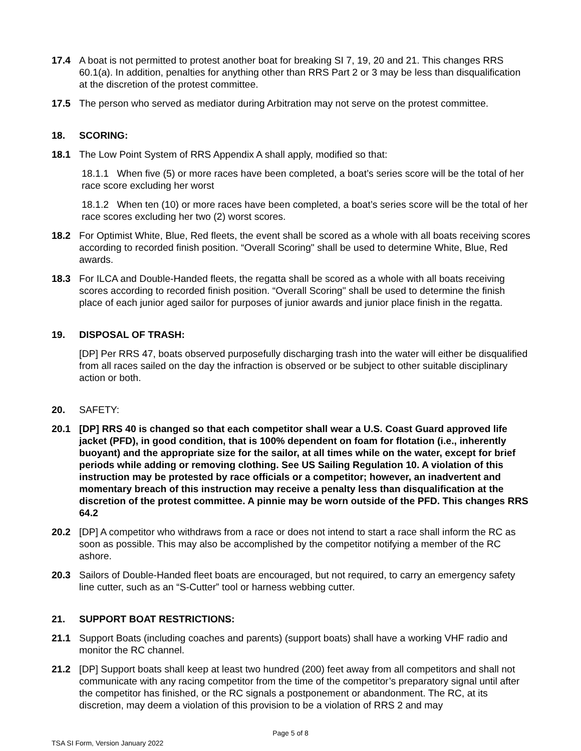17.4 A boat is not permitted to protest another boat for breaking SI 7, 19, 20 and 21. This changes RRS 60.1(a). In addition, penalties for anything other than RRS Part 2 or 3 may be less than disqualification at the discretion of the protest committee.
17.5 The person who served as mediator during Arbitration may not serve on the protest committee.
18. SCORING:
18.1 The Low Point System of RRS Appendix A shall apply, modified so that:
18.1.1 When five (5) or more races have been completed, a boat’s series score will be the total of her race score excluding her worst
18.1.2 When ten (10) or more races have been completed, a boat’s series score will be the total of her race scores excluding her two (2) worst scores.
18.2 For Optimist White, Blue, Red fleets, the event shall be scored as a whole with all boats receiving scores according to recorded finish position. “Overall Scoring" shall be used to determine White, Blue, Red awards.
18.3 For ILCA and Double-Handed fleets, the regatta shall be scored as a whole with all boats receiving scores according to recorded finish position. “Overall Scoring" shall be used to determine the finish place of each junior aged sailor for purposes of junior awards and junior place finish in the regatta.
19. DISPOSAL OF TRASH:
[DP] Per RRS 47, boats observed purposefully discharging trash into the water will either be disqualified from all races sailed on the day the infraction is observed or be subject to other suitable disciplinary action or both.
20. SAFETY:
20.1 [DP] RRS 40 is changed so that each competitor shall wear a U.S. Coast Guard approved life jacket (PFD), in good condition, that is 100% dependent on foam for flotation (i.e., inherently buoyant) and the appropriate size for the sailor, at all times while on the water, except for brief periods while adding or removing clothing. See US Sailing Regulation 10. A violation of this instruction may be protested by race officials or a competitor; however, an inadvertent and momentary breach of this instruction may receive a penalty less than disqualification at the discretion of the protest committee. A pinnie may be worn outside of the PFD. This changes RRS 64.2
20.2 [DP] A competitor who withdraws from a race or does not intend to start a race shall inform the RC as soon as possible. This may also be accomplished by the competitor notifying a member of the RC ashore.
20.3 Sailors of Double-Handed fleet boats are encouraged, but not required, to carry an emergency safety line cutter, such as an “S-Cutter” tool or harness webbing cutter.
21. SUPPORT BOAT RESTRICTIONS:
21.1 Support Boats (including coaches and parents) (support boats) shall have a working VHF radio and monitor the RC channel.
21.2 [DP] Support boats shall keep at least two hundred (200) feet away from all competitors and shall not communicate with any racing competitor from the time of the competitor’s preparatory signal until after the competitor has finished, or the RC signals a postponement or abandonment. The RC, at its discretion, may deem a violation of this provision to be a violation of RRS 2 and may
Page 5 of 8
TSA SI Form, Version January 2022